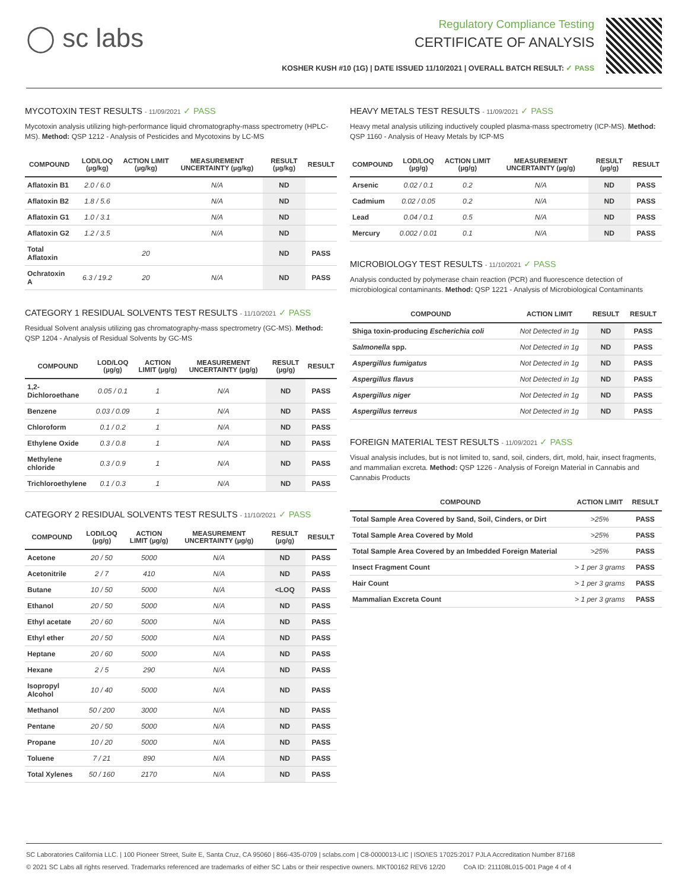◯ sc labs
Regulatory Compliance Testing
CERTIFICATE OF ANALYSIS
KOSHER KUSH #10 (1G) | DATE ISSUED 11/10/2021 | OVERALL BATCH RESULT: ✓ PASS
MYCOTOXIN TEST RESULTS - 11/09/2021 ✓ PASS
Mycotoxin analysis utilizing high-performance liquid chromatography-mass spectrometry (HPLC-MS). Method: QSP 1212 - Analysis of Pesticides and Mycotoxins by LC-MS
| COMPOUND | LOD/LOQ (µg/kg) | ACTION LIMIT (µg/kg) | MEASUREMENT UNCERTAINTY (µg/kg) | RESULT (µg/kg) | RESULT |
| --- | --- | --- | --- | --- | --- |
| Aflatoxin B1 | 2.0 / 6.0 | | N/A | ND | |
| Aflatoxin B2 | 1.8 / 5.6 | | N/A | ND | |
| Aflatoxin G1 | 1.0 / 3.1 | | N/A | ND | |
| Aflatoxin G2 | 1.2 / 3.5 | | N/A | ND | |
| Total Aflatoxin | | 20 | | ND | PASS |
| Ochratoxin A | 6.3 / 19.2 | 20 | N/A | ND | PASS |
CATEGORY 1 RESIDUAL SOLVENTS TEST RESULTS - 11/10/2021 ✓ PASS
Residual Solvent analysis utilizing gas chromatography-mass spectrometry (GC-MS). Method: QSP 1204 - Analysis of Residual Solvents by GC-MS
| COMPOUND | LOD/LOQ (µg/g) | ACTION LIMIT (µg/g) | MEASUREMENT UNCERTAINTY (µg/g) | RESULT (µg/g) | RESULT |
| --- | --- | --- | --- | --- | --- |
| 1,2-Dichloroethane | 0.05 / 0.1 | 1 | N/A | ND | PASS |
| Benzene | 0.03 / 0.09 | 1 | N/A | ND | PASS |
| Chloroform | 0.1 / 0.2 | 1 | N/A | ND | PASS |
| Ethylene Oxide | 0.3 / 0.8 | 1 | N/A | ND | PASS |
| Methylene chloride | 0.3 / 0.9 | 1 | N/A | ND | PASS |
| Trichloroethylene | 0.1 / 0.3 | 1 | N/A | ND | PASS |
CATEGORY 2 RESIDUAL SOLVENTS TEST RESULTS - 11/10/2021 ✓ PASS
| COMPOUND | LOD/LOQ (µg/g) | ACTION LIMIT (µg/g) | MEASUREMENT UNCERTAINTY (µg/g) | RESULT (µg/g) | RESULT |
| --- | --- | --- | --- | --- | --- |
| Acetone | 20 / 50 | 5000 | N/A | ND | PASS |
| Acetonitrile | 2 / 7 | 410 | N/A | ND | PASS |
| Butane | 10 / 50 | 5000 | N/A | <LOQ | PASS |
| Ethanol | 20 / 50 | 5000 | N/A | ND | PASS |
| Ethyl acetate | 20 / 60 | 5000 | N/A | ND | PASS |
| Ethyl ether | 20 / 50 | 5000 | N/A | ND | PASS |
| Heptane | 20 / 60 | 5000 | N/A | ND | PASS |
| Hexane | 2 / 5 | 290 | N/A | ND | PASS |
| Isopropyl Alcohol | 10 / 40 | 5000 | N/A | ND | PASS |
| Methanol | 50 / 200 | 3000 | N/A | ND | PASS |
| Pentane | 20 / 50 | 5000 | N/A | ND | PASS |
| Propane | 10 / 20 | 5000 | N/A | ND | PASS |
| Toluene | 7 / 21 | 890 | N/A | ND | PASS |
| Total Xylenes | 50 / 160 | 2170 | N/A | ND | PASS |
HEAVY METALS TEST RESULTS - 11/09/2021 ✓ PASS
Heavy metal analysis utilizing inductively coupled plasma-mass spectrometry (ICP-MS). Method: QSP 1160 - Analysis of Heavy Metals by ICP-MS
| COMPOUND | LOD/LOQ (µg/g) | ACTION LIMIT (µg/g) | MEASUREMENT UNCERTAINTY (µg/g) | RESULT (µg/g) | RESULT |
| --- | --- | --- | --- | --- | --- |
| Arsenic | 0.02 / 0.1 | 0.2 | N/A | ND | PASS |
| Cadmium | 0.02 / 0.05 | 0.2 | N/A | ND | PASS |
| Lead | 0.04 / 0.1 | 0.5 | N/A | ND | PASS |
| Mercury | 0.002 / 0.01 | 0.1 | N/A | ND | PASS |
MICROBIOLOGY TEST RESULTS - 11/10/2021 ✓ PASS
Analysis conducted by polymerase chain reaction (PCR) and fluorescence detection of microbiological contaminants. Method: QSP 1221 - Analysis of Microbiological Contaminants
| COMPOUND | ACTION LIMIT | RESULT | RESULT |
| --- | --- | --- | --- |
| Shiga toxin-producing Escherichia coli | Not Detected in 1g | ND | PASS |
| Salmonella spp. | Not Detected in 1g | ND | PASS |
| Aspergillus fumigatus | Not Detected in 1g | ND | PASS |
| Aspergillus flavus | Not Detected in 1g | ND | PASS |
| Aspergillus niger | Not Detected in 1g | ND | PASS |
| Aspergillus terreus | Not Detected in 1g | ND | PASS |
FOREIGN MATERIAL TEST RESULTS - 11/09/2021 ✓ PASS
Visual analysis includes, but is not limited to, sand, soil, cinders, dirt, mold, hair, insect fragments, and mammalian excreta. Method: QSP 1226 - Analysis of Foreign Material in Cannabis and Cannabis Products
| COMPOUND | ACTION LIMIT | RESULT |
| --- | --- | --- |
| Total Sample Area Covered by Sand, Soil, Cinders, or Dirt | >25% | PASS |
| Total Sample Area Covered by Mold | >25% | PASS |
| Total Sample Area Covered by an Imbedded Foreign Material | >25% | PASS |
| Insect Fragment Count | > 1 per 3 grams | PASS |
| Hair Count | > 1 per 3 grams | PASS |
| Mammalian Excreta Count | > 1 per 3 grams | PASS |
SC Laboratories California LLC. | 100 Pioneer Street, Suite E, Santa Cruz, CA 95060 | 866-435-0709 | sclabs.com | C8-0000013-LIC | ISO/IES 17025:2017 PJLA Accreditation Number 87168
© 2021 SC Labs all rights reserved. Trademarks referenced are trademarks of either SC Labs or their respective owners. MKT00162 REV6 12/20 CoA ID: 211108L015-001 Page 4 of 4